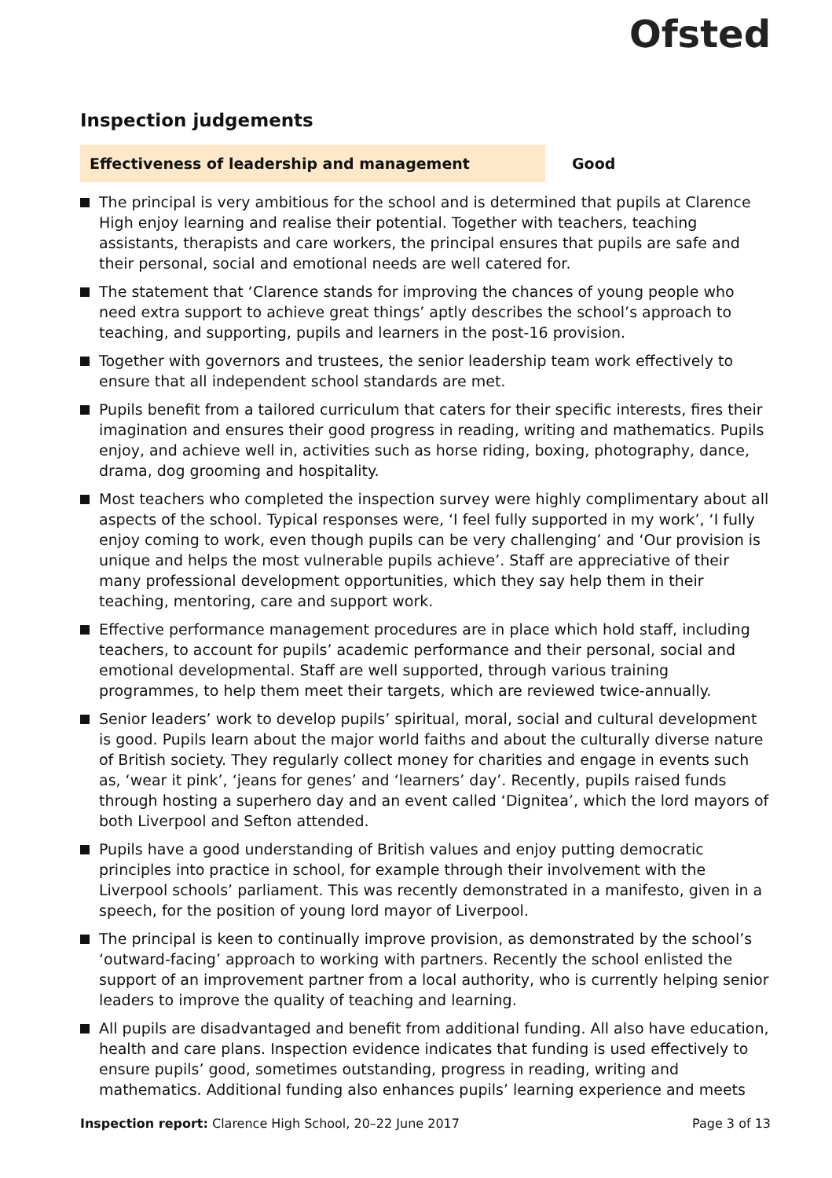Ofsted
Inspection judgements
Effectiveness of leadership and management
Good
The principal is very ambitious for the school and is determined that pupils at Clarence High enjoy learning and realise their potential. Together with teachers, teaching assistants, therapists and care workers, the principal ensures that pupils are safe and their personal, social and emotional needs are well catered for.
The statement that ‘Clarence stands for improving the chances of young people who need extra support to achieve great things’ aptly describes the school’s approach to teaching, and supporting, pupils and learners in the post-16 provision.
Together with governors and trustees, the senior leadership team work effectively to ensure that all independent school standards are met.
Pupils benefit from a tailored curriculum that caters for their specific interests, fires their imagination and ensures their good progress in reading, writing and mathematics. Pupils enjoy, and achieve well in, activities such as horse riding, boxing, photography, dance, drama, dog grooming and hospitality.
Most teachers who completed the inspection survey were highly complimentary about all aspects of the school. Typical responses were, ‘I feel fully supported in my work’, ‘I fully enjoy coming to work, even though pupils can be very challenging’ and ‘Our provision is unique and helps the most vulnerable pupils achieve’. Staff are appreciative of their many professional development opportunities, which they say help them in their teaching, mentoring, care and support work.
Effective performance management procedures are in place which hold staff, including teachers, to account for pupils’ academic performance and their personal, social and emotional developmental. Staff are well supported, through various training programmes, to help them meet their targets, which are reviewed twice-annually.
Senior leaders’ work to develop pupils’ spiritual, moral, social and cultural development is good. Pupils learn about the major world faiths and about the culturally diverse nature of British society. They regularly collect money for charities and engage in events such as, ‘wear it pink’, ‘jeans for genes’ and ‘learners’ day’. Recently, pupils raised funds through hosting a superhero day and an event called ‘Dignitea’, which the lord mayors of both Liverpool and Sefton attended.
Pupils have a good understanding of British values and enjoy putting democratic principles into practice in school, for example through their involvement with the Liverpool schools’ parliament. This was recently demonstrated in a manifesto, given in a speech, for the position of young lord mayor of Liverpool.
The principal is keen to continually improve provision, as demonstrated by the school’s ‘outward-facing’ approach to working with partners. Recently the school enlisted the support of an improvement partner from a local authority, who is currently helping senior leaders to improve the quality of teaching and learning.
All pupils are disadvantaged and benefit from additional funding. All also have education, health and care plans. Inspection evidence indicates that funding is used effectively to ensure pupils’ good, sometimes outstanding, progress in reading, writing and mathematics. Additional funding also enhances pupils’ learning experience and meets
Inspection report: Clarence High School, 20–22 June 2017
Page 3 of 13